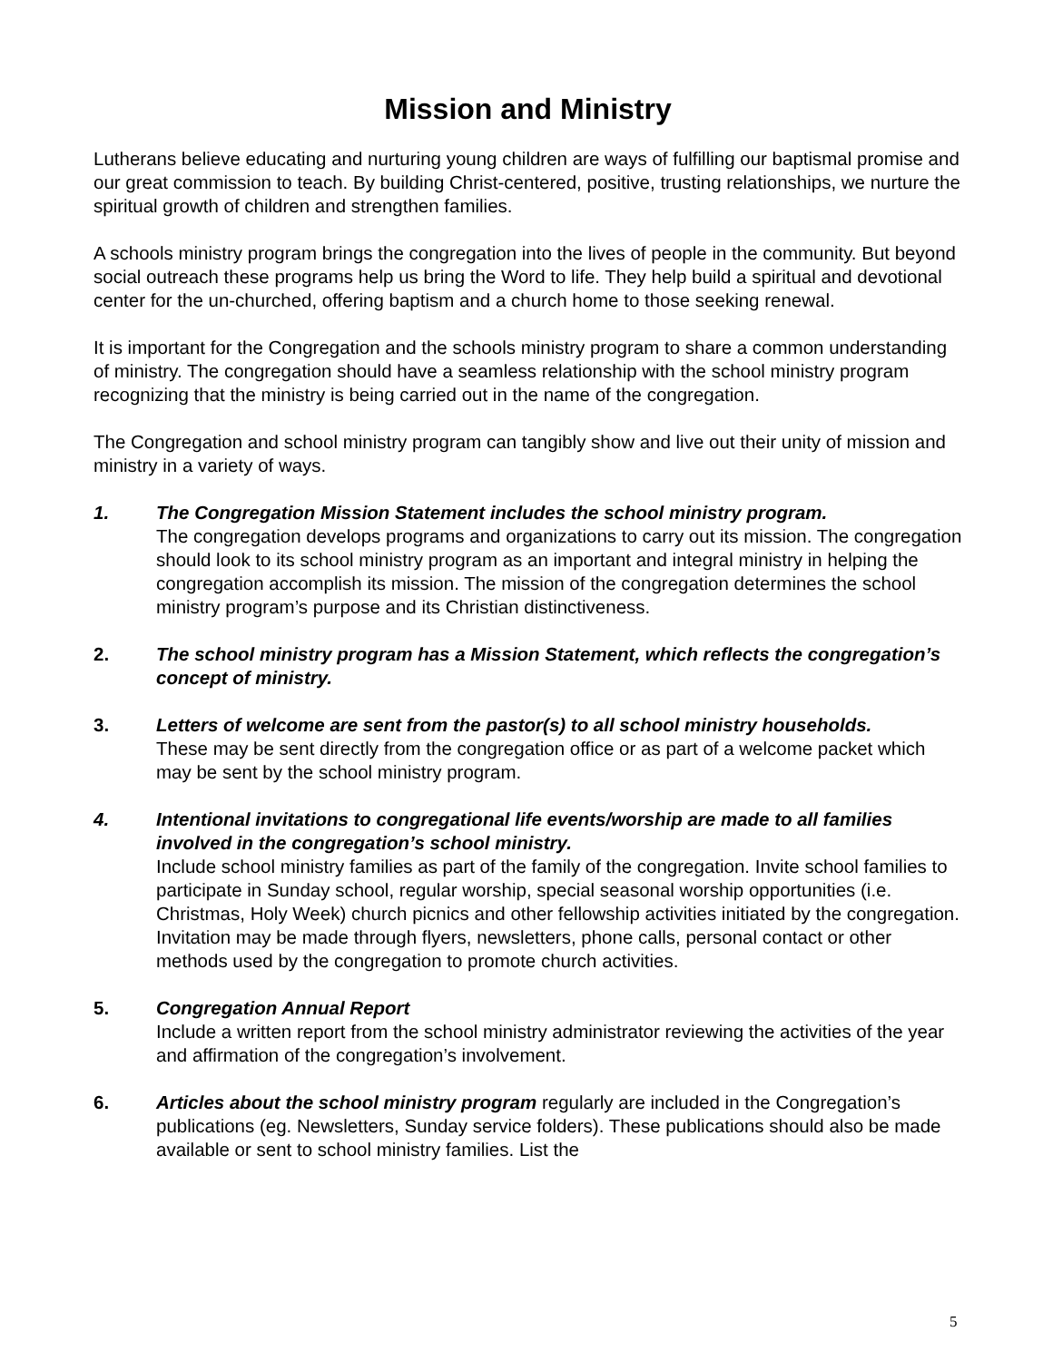Mission and Ministry
Lutherans believe educating and nurturing young children are ways of fulfilling our baptismal promise and our great commission to teach. By building Christ-centered, positive, trusting relationships, we nurture the spiritual growth of children and strengthen families.
A schools ministry program brings the congregation into the lives of people in the community. But beyond social outreach these programs help us bring the Word to life. They help build a spiritual and devotional center for the un-churched, offering baptism and a church home to those seeking renewal.
It is important for the Congregation and the schools ministry program to share a common understanding of ministry. The congregation should have a seamless relationship with the school ministry program recognizing that the ministry is being carried out in the name of the congregation.
The Congregation and school ministry program can tangibly show and live out their unity of mission and ministry in a variety of ways.
1. The Congregation Mission Statement includes the school ministry program.
The congregation develops programs and organizations to carry out its mission. The congregation should look to its school ministry program as an important and integral ministry in helping the congregation accomplish its mission. The mission of the congregation determines the school ministry program’s purpose and its Christian distinctiveness.
2. The school ministry program has a Mission Statement, which reflects the congregation’s concept of ministry.
3. Letters of welcome are sent from the pastor(s) to all school ministry households.
These may be sent directly from the congregation office or as part of a welcome packet which may be sent by the school ministry program.
4. Intentional invitations to congregational life events/worship are made to all families involved in the congregation’s school ministry.
Include school ministry families as part of the family of the congregation. Invite school families to participate in Sunday school, regular worship, special seasonal worship opportunities (i.e. Christmas, Holy Week) church picnics and other fellowship activities initiated by the congregation. Invitation may be made through flyers, newsletters, phone calls, personal contact or other methods used by the congregation to promote church activities.
5. Congregation Annual Report
Include a written report from the school ministry administrator reviewing the activities of the year and affirmation of the congregation’s involvement.
6. Articles about the school ministry program regularly are included in the Congregation’s publications (eg. Newsletters, Sunday service folders). These publications should also be made available or sent to school ministry families. List the
5